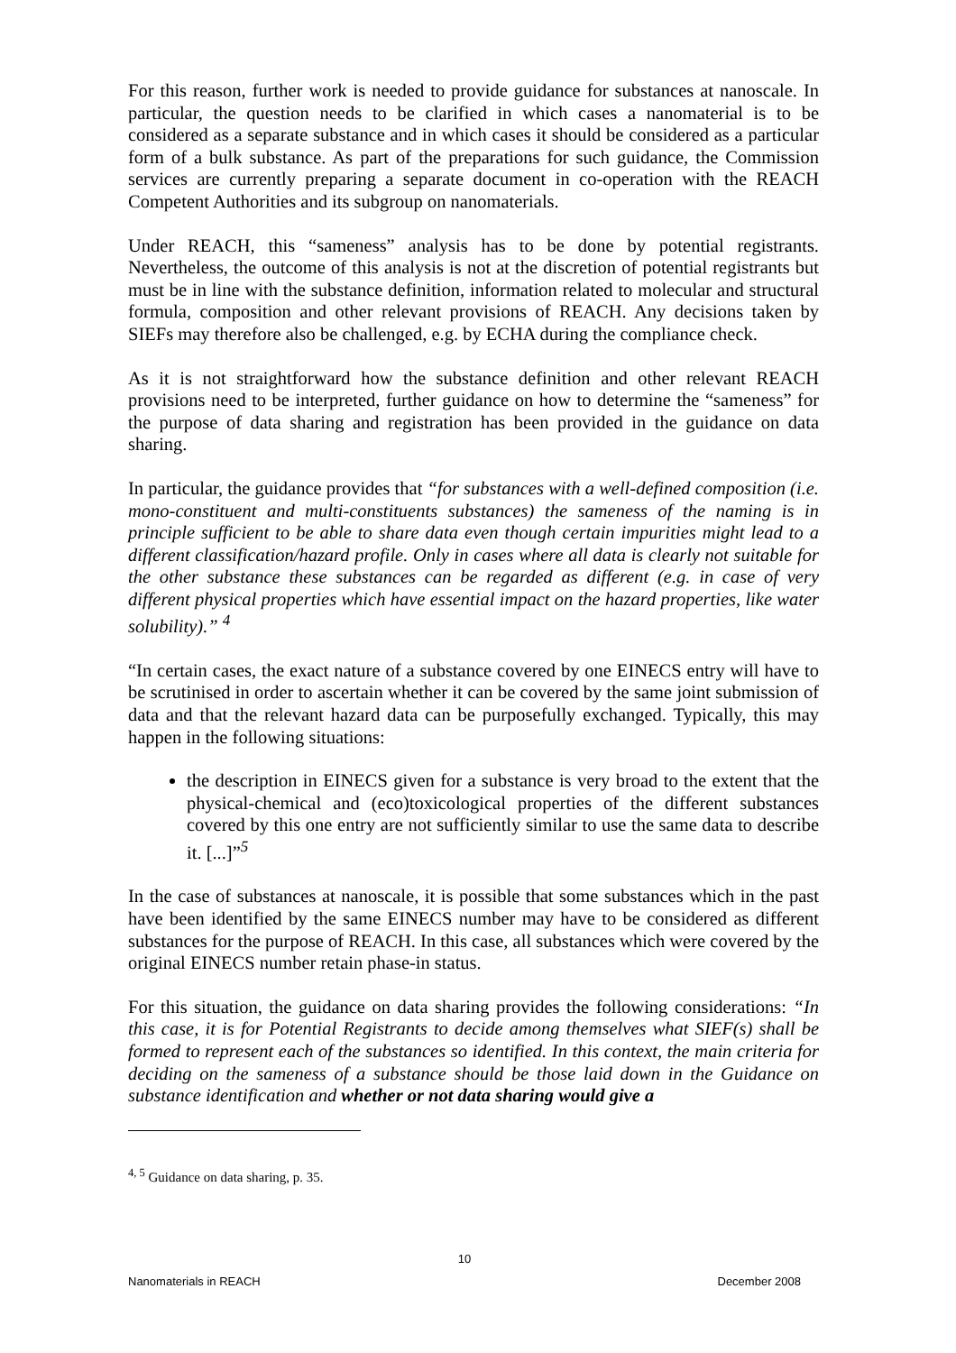For this reason, further work is needed to provide guidance for substances at nanoscale. In particular, the question needs to be clarified in which cases a nanomaterial is to be considered as a separate substance and in which cases it should be considered as a particular form of a bulk substance. As part of the preparations for such guidance, the Commission services are currently preparing a separate document in co-operation with the REACH Competent Authorities and its subgroup on nanomaterials.
Under REACH, this “sameness” analysis has to be done by potential registrants. Nevertheless, the outcome of this analysis is not at the discretion of potential registrants but must be in line with the substance definition, information related to molecular and structural formula, composition and other relevant provisions of REACH. Any decisions taken by SIEFs may therefore also be challenged, e.g. by ECHA during the compliance check.
As it is not straightforward how the substance definition and other relevant REACH provisions need to be interpreted, further guidance on how to determine the “sameness” for the purpose of data sharing and registration has been provided in the guidance on data sharing.
In particular, the guidance provides that “for substances with a well-defined composition (i.e. mono-constituent and multi-constituents substances) the sameness of the naming is in principle sufficient to be able to share data even though certain impurities might lead to a different classification/hazard profile. Only in cases where all data is clearly not suitable for the other substance these substances can be regarded as different (e.g. in case of very different physical properties which have essential impact on the hazard properties, like water solubility).” <sup>4</sup>
“In certain cases, the exact nature of a substance covered by one EINECS entry will have to be scrutinised in order to ascertain whether it can be covered by the same joint submission of data and that the relevant hazard data can be purposefully exchanged. Typically, this may happen in the following situations:
the description in EINECS given for a substance is very broad to the extent that the physical-chemical and (eco)toxicological properties of the different substances covered by this one entry are not sufficiently similar to use the same data to describe it. [...]”<sup>5</sup>
In the case of substances at nanoscale, it is possible that some substances which in the past have been identified by the same EINECS number may have to be considered as different substances for the purpose of REACH. In this case, all substances which were covered by the original EINECS number retain phase-in status.
For this situation, the guidance on data sharing provides the following considerations: “In this case, it is for Potential Registrants to decide among themselves what SIEF(s) shall be formed to represent each of the substances so identified. In this context, the main criteria for deciding on the sameness of a substance should be those laid down in the Guidance on substance identification and whether or not data sharing would give a
<sup>4, 5</sup> Guidance on data sharing, p. 35.
10
Nanomaterials in REACH December 2008